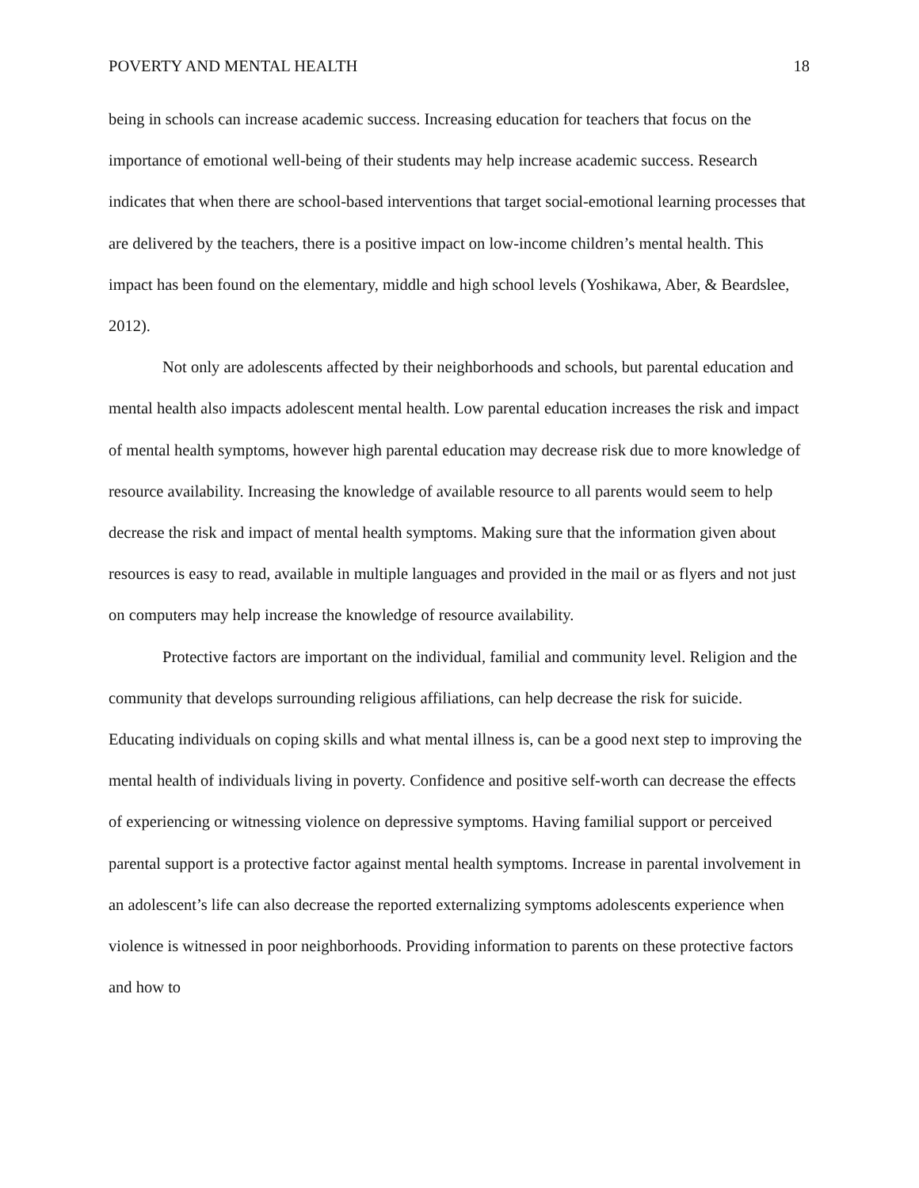POVERTY AND MENTAL HEALTH 18
being in schools can increase academic success. Increasing education for teachers that focus on the importance of emotional well-being of their students may help increase academic success. Research indicates that when there are school-based interventions that target social-emotional learning processes that are delivered by the teachers, there is a positive impact on low-income children’s mental health. This impact has been found on the elementary, middle and high school levels (Yoshikawa, Aber, & Beardslee, 2012).
Not only are adolescents affected by their neighborhoods and schools, but parental education and mental health also impacts adolescent mental health. Low parental education increases the risk and impact of mental health symptoms, however high parental education may decrease risk due to more knowledge of resource availability. Increasing the knowledge of available resource to all parents would seem to help decrease the risk and impact of mental health symptoms. Making sure that the information given about resources is easy to read, available in multiple languages and provided in the mail or as flyers and not just on computers may help increase the knowledge of resource availability.
Protective factors are important on the individual, familial and community level. Religion and the community that develops surrounding religious affiliations, can help decrease the risk for suicide. Educating individuals on coping skills and what mental illness is, can be a good next step to improving the mental health of individuals living in poverty. Confidence and positive self-worth can decrease the effects of experiencing or witnessing violence on depressive symptoms. Having familial support or perceived parental support is a protective factor against mental health symptoms. Increase in parental involvement in an adolescent’s life can also decrease the reported externalizing symptoms adolescents experience when violence is witnessed in poor neighborhoods. Providing information to parents on these protective factors and how to